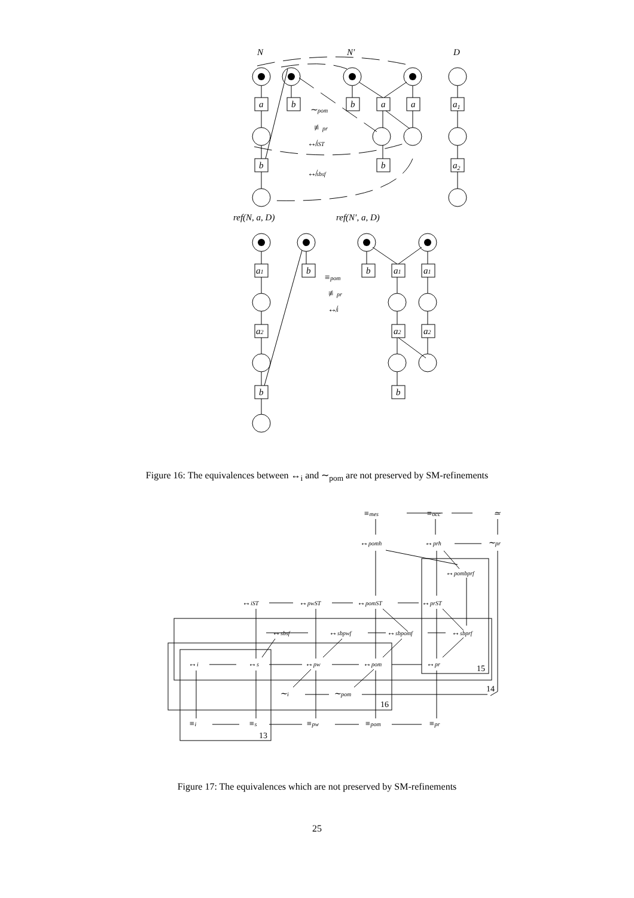N
N′
D
a
b
b
a
a
a1
b
b
a2
∼pom
≢pr
↮iST
↮sbsf
ref(N, a, D)
ref(N′, a, D)
a1
b
b
a1
a1
a2
a2
a2
b
b
≡pom
≢pr
↮i
Figure 16: The equivalences between ↔<sub>i</sub> and ∼<sub>pom</sub> are not preserved by SM-refinements
≡mes
≡occ
≃
↔pomh
↔prh
∼pr
↔pombprf
↔iST
↔pwST
↔pomST
↔prST
↔sbsf
↔sbpwf
↔sbpomf
↔sbprf
↔i
↔s
↔pw
↔pom
↔pr
∼i
∼pom
≡i
≡s
≡pw
≡pom
≡pr
15
14
16
13
Figure 17: The equivalences which are not preserved by SM-refinements
25